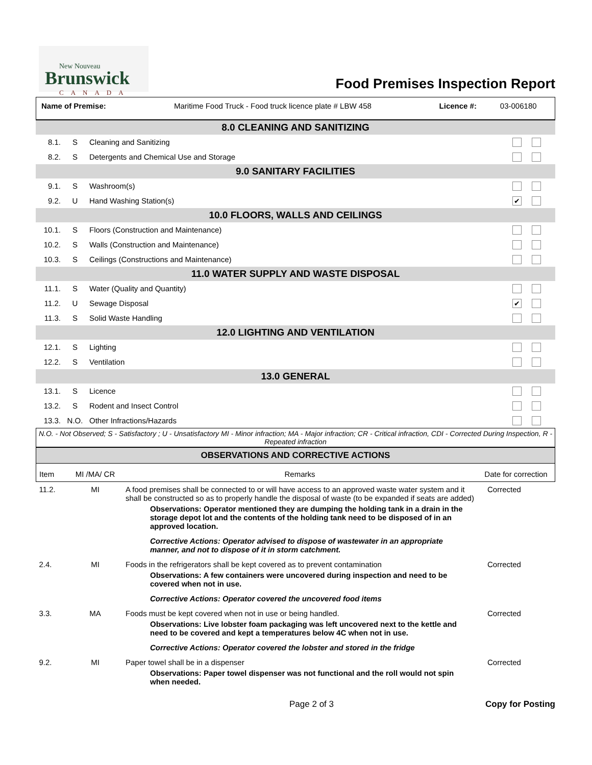New Nouveau
Brunswick
CANADA
Food Premises Inspection Report
| Name of Premise: | Maritime Food Truck - Food truck licence plate # LBW 458 | Licence #: | 03-006180 |
| 8.0 CLEANING AND SANITIZING | | | |
| 8.1. | S | Cleaning and Sanitizing | |
| 8.2. | S | Detergents and Chemical Use and Storage | |
| 9.0 SANITARY FACILITIES | | | |
| 9.1. | S | Washroom(s) | |
| 9.2. | U | Hand Washing Station(s) | ✔ |
| 10.0 FLOORS, WALLS AND CEILINGS | | | |
| 10.1. | S | Floors (Construction and Maintenance) | |
| 10.2. | S | Walls (Construction and Maintenance) | |
| 10.3. | S | Ceilings (Constructions and Maintenance) | |
| 11.0 WATER SUPPLY AND WASTE DISPOSAL | | | |
| 11.1. | S | Water (Quality and Quantity) | |
| 11.2. | U | Sewage Disposal | ✔ |
| 11.3. | S | Solid Waste Handling | |
| 12.0 LIGHTING AND VENTILATION | | | |
| 12.1. | S | Lighting | |
| 12.2. | S | Ventilation | |
| 13.0 GENERAL | | | |
| 13.1. | S | Licence | |
| 13.2. | S | Rodent and Insect Control | |
| 13.3. | N.O. | Other Infractions/Hazards | |
N.O. - Not Observed; S - Satisfactory ; U - Unsatisfactory MI - Minor infraction; MA - Major infraction; CR - Critical infraction, CDI - Corrected During Inspection, R - Repeated infraction
OBSERVATIONS AND CORRECTIVE ACTIONS
| Item | MI /MA/ CR | Remarks | Date for correction |
| 11.2. | MI | A food premises shall be connected to or will have access to an approved waste water system and it shall be constructed so as to properly handle the disposal of waste (to be expanded if seats are added) Observations: Operator mentioned they are dumping the holding tank in a drain in the storage depot lot and the contents of the holding tank need to be disposed of in an approved location. Corrective Actions: Operator advised to dispose of wastewater in an appropriate manner, and not to dispose of it in storm catchment. | Corrected |
| 2.4. | MI | Foods in the refrigerators shall be kept covered as to prevent contamination Observations: A few containers were uncovered during inspection and need to be covered when not in use. Corrective Actions: Operator covered the uncovered food items | Corrected |
| 3.3. | MA | Foods must be kept covered when not in use or being handled. Observations: Live lobster foam packaging was left uncovered next to the kettle and need to be covered and kept a temperatures below 4C when not in use. Corrective Actions: Operator covered the lobster and stored in the fridge | Corrected |
| 9.2. | MI | Paper towel shall be in a dispenser Observations: Paper towel dispenser was not functional and the roll would not spin when needed. | Corrected |
Page 2 of 3 Copy for Posting